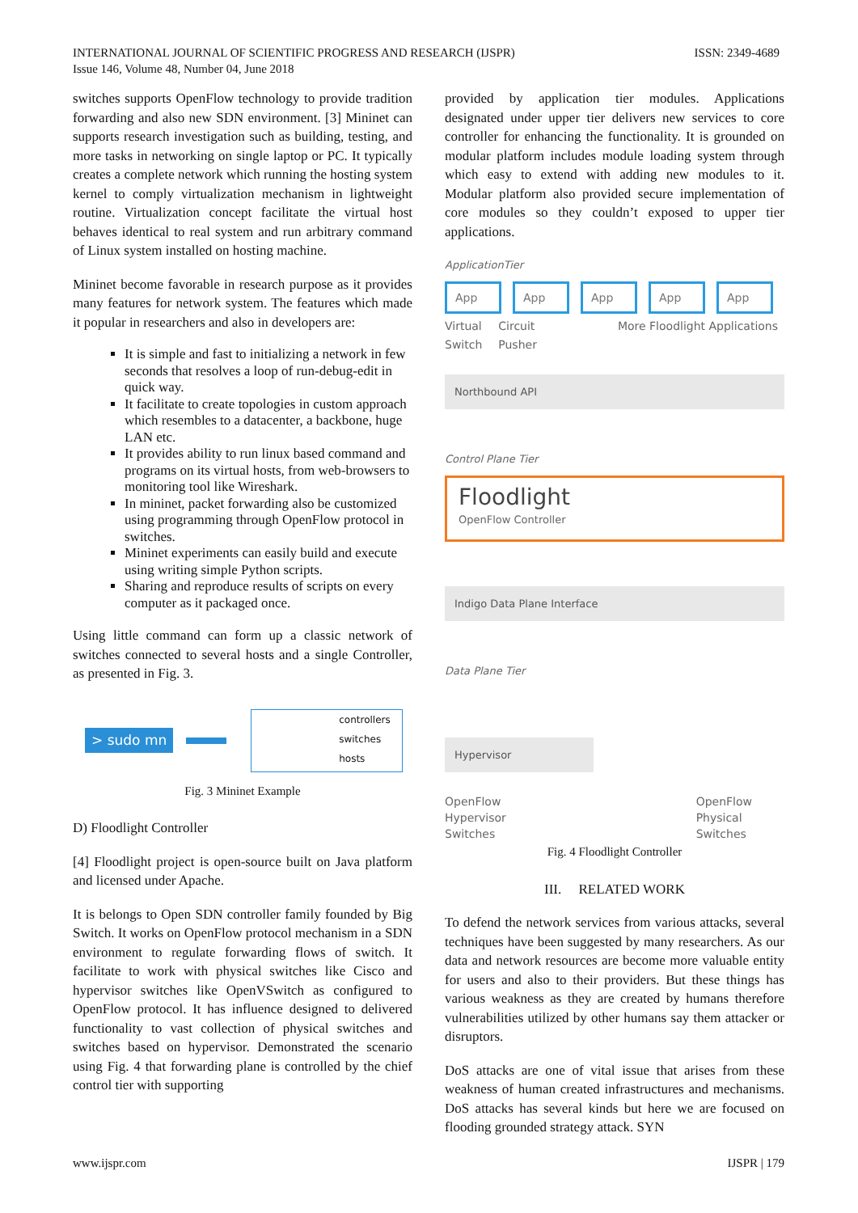ISSN: 2349-4689 INTERNATIONAL JOURNAL OF SCIENTIFIC PROGRESS AND RESEARCH (IJSPR)
Issue 146, Volume 48, Number 04, June 2018
switches supports OpenFlow technology to provide tradition forwarding and also new SDN environment. [3] Mininet can supports research investigation such as building, testing, and more tasks in networking on single laptop or PC. It typically creates a complete network which running the hosting system kernel to comply virtualization mechanism in lightweight routine. Virtualization concept facilitate the virtual host behaves identical to real system and run arbitrary command of Linux system installed on hosting machine.
Mininet become favorable in research purpose as it provides many features for network system. The features which made it popular in researchers and also in developers are:
It is simple and fast to initializing a network in few seconds that resolves a loop of run-debug-edit in quick way.
It facilitate to create topologies in custom approach which resembles to a datacenter, a backbone, huge LAN etc.
It provides ability to run linux based command and programs on its virtual hosts, from web-browsers to monitoring tool like Wireshark.
In mininet, packet forwarding also be customized using programming through OpenFlow protocol in switches.
Mininet experiments can easily build and execute using writing simple Python scripts.
Sharing and reproduce results of scripts on every computer as it packaged once.
Using little command can form up a classic network of switches connected to several hosts and a single Controller, as presented in Fig. 3.
> sudo mn
controllers
switches
hosts
Fig. 3 Mininet Example
D) Floodlight Controller
[4] Floodlight project is open-source built on Java platform and licensed under Apache.
It is belongs to Open SDN controller family founded by Big Switch. It works on OpenFlow protocol mechanism in a SDN environment to regulate forwarding flows of switch. It facilitate to work with physical switches like Cisco and hypervisor switches like OpenVSwitch as configured to OpenFlow protocol. It has influence designed to delivered functionality to vast collection of physical switches and switches based on hypervisor. Demonstrated the scenario using Fig. 4 that forwarding plane is controlled by the chief control tier with supporting
provided by application tier modules. Applications designated under upper tier delivers new services to core controller for enhancing the functionality. It is grounded on modular platform includes module loading system through which easy to extend with adding new modules to it. Modular platform also provided secure implementation of core modules so they couldn’t exposed to upper tier applications.
ApplicationTier
App App App App App
Virtual
Switch Circuit
Pusher More Floodlight Applications
Northbound API
Control Plane Tier
Floodlight
OpenFlow Controller
Indigo Data Plane Interface
Data Plane Tier
Hypervisor
OpenFlow
Hypervisor
Switches OpenFlow
Physical
Switches
Fig. 4 Floodlight Controller
III. RELATED WORK
To defend the network services from various attacks, several techniques have been suggested by many researchers. As our data and network resources are become more valuable entity for users and also to their providers. But these things has various weakness as they are created by humans therefore vulnerabilities utilized by other humans say them attacker or disruptors.
DoS attacks are one of vital issue that arises from these weakness of human created infrastructures and mechanisms. DoS attacks has several kinds but here we are focused on flooding grounded strategy attack. SYN
IJSPR | 179 www.ijspr.com